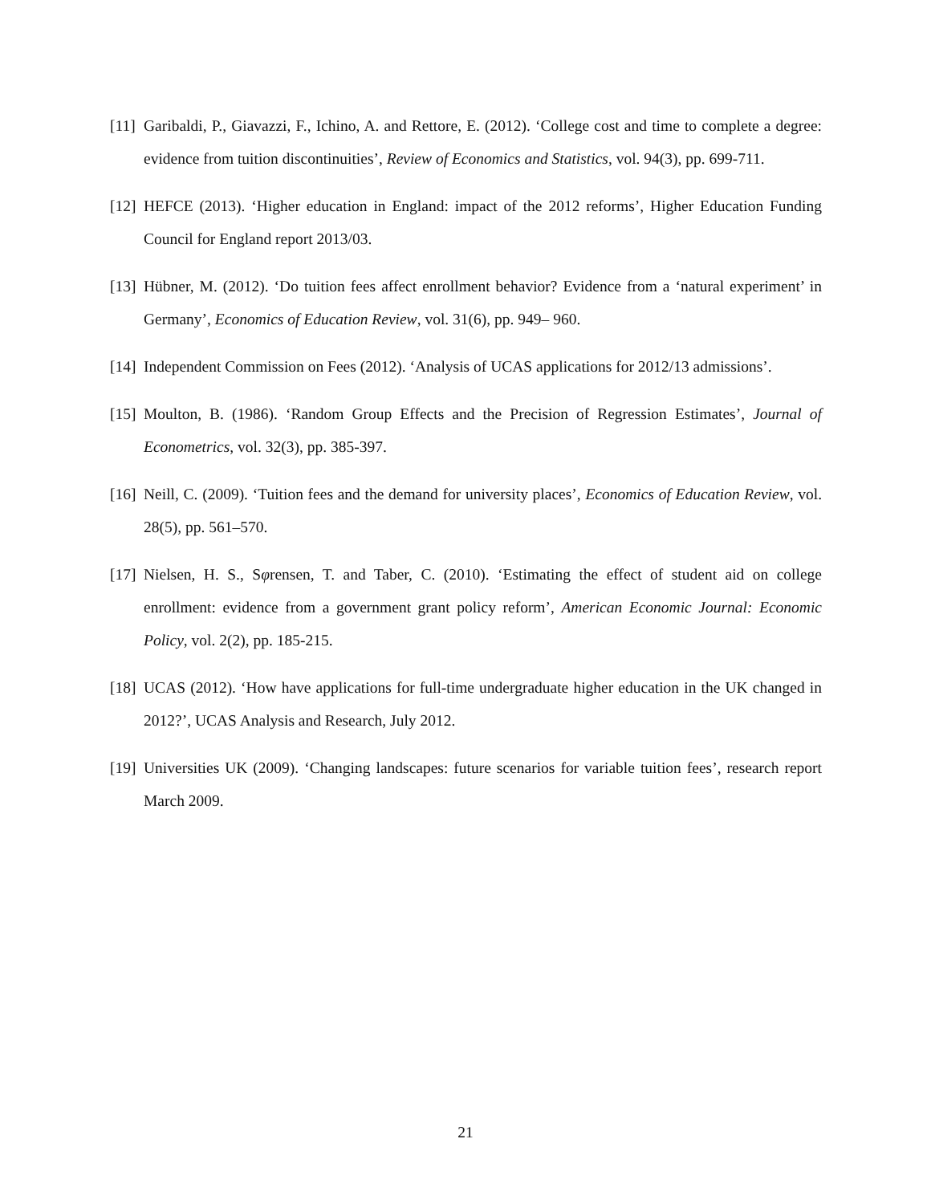[11] Garibaldi, P., Giavazzi, F., Ichino, A. and Rettore, E. (2012). ‘College cost and time to complete a degree: evidence from tuition discontinuities’, Review of Economics and Statistics, vol. 94(3), pp. 699-711.
[12] HEFCE (2013). ‘Higher education in England: impact of the 2012 reforms’, Higher Education Funding Council for England report 2013/03.
[13] Hübner, M. (2012). ‘Do tuition fees affect enrollment behavior? Evidence from a ‘natural experiment’ in Germany’, Economics of Education Review, vol. 31(6), pp. 949– 960.
[14] Independent Commission on Fees (2012). ‘Analysis of UCAS applications for 2012/13 admissions’.
[15] Moulton, B. (1986). ‘Random Group Effects and the Precision of Regression Estimates’, Journal of Econometrics, vol. 32(3), pp. 385-397.
[16] Neill, C. (2009). ‘Tuition fees and the demand for university places’, Economics of Education Review, vol. 28(5), pp. 561–570.
[17] Nielsen, H. S., Sφrensen, T. and Taber, C. (2010). ‘Estimating the effect of student aid on college enrollment: evidence from a government grant policy reform’, American Economic Journal: Economic Policy, vol. 2(2), pp. 185-215.
[18] UCAS (2012). ‘How have applications for full-time undergraduate higher education in the UK changed in 2012?’, UCAS Analysis and Research, July 2012.
[19] Universities UK (2009). ‘Changing landscapes: future scenarios for variable tuition fees’, research report March 2009.
21